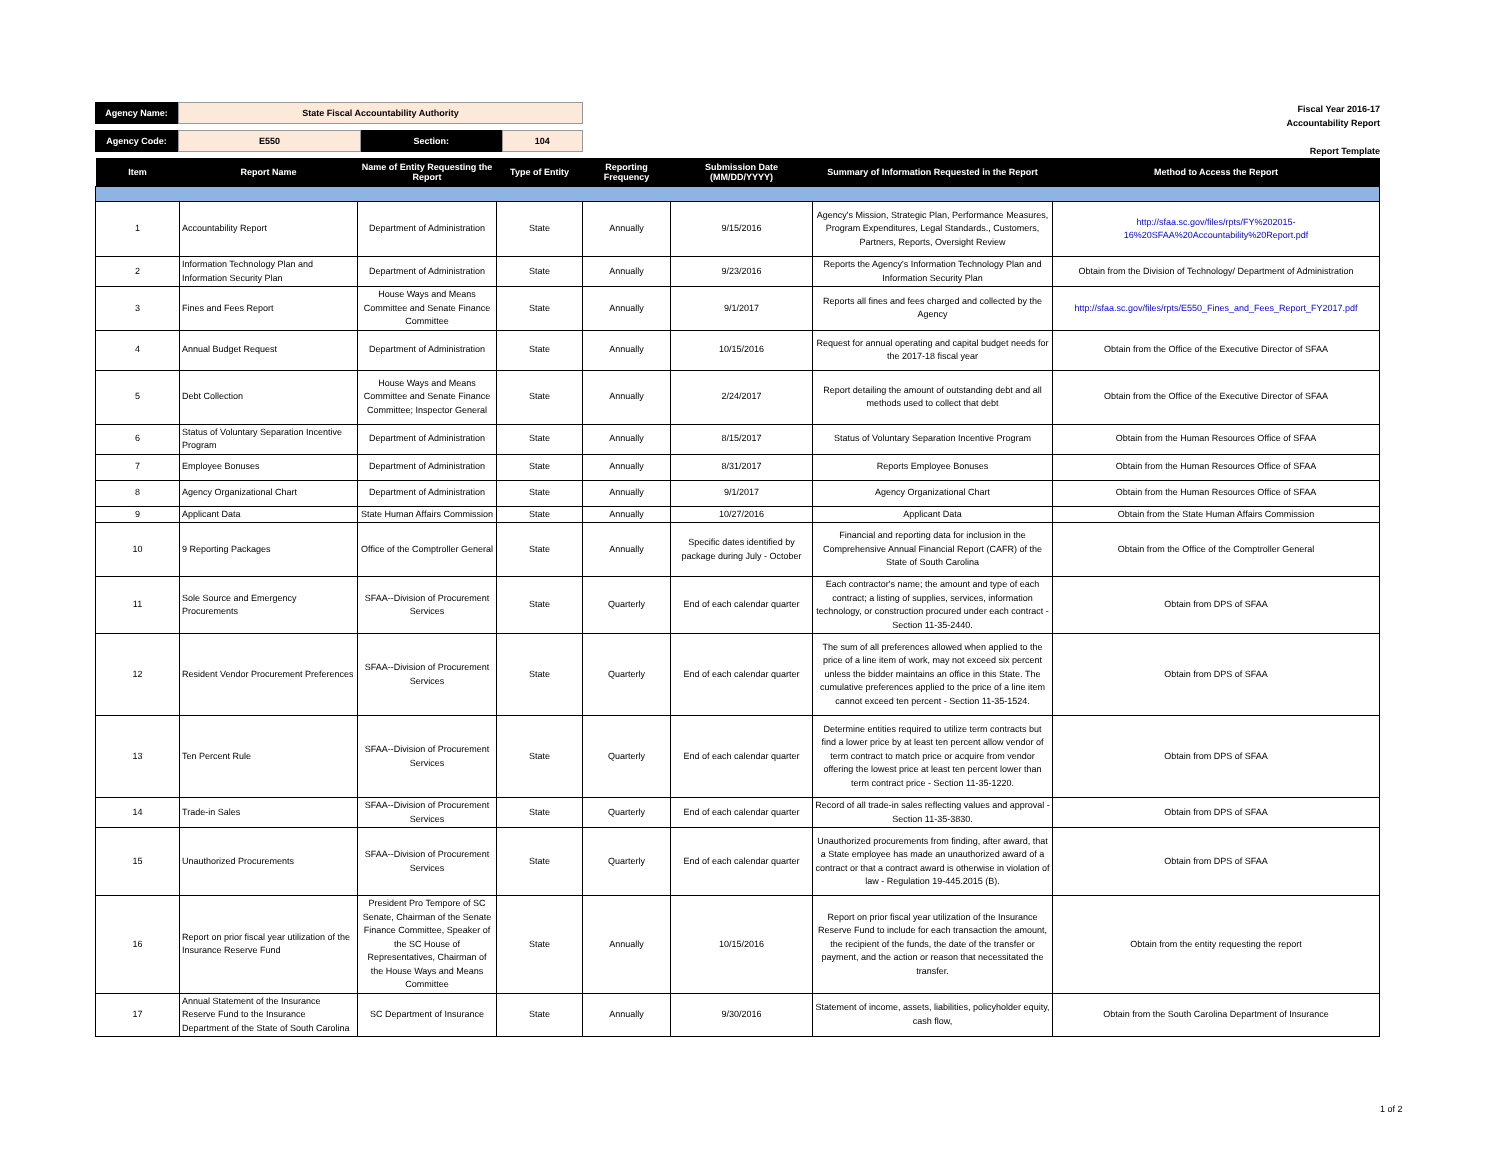| Agency Name: | State Fiscal Accountability Authority | | |
| Agency Code: | E550 | Section: | 104 |
Fiscal Year 2016-17
Accountability Report
Report Template
| Item | Report Name | Name of Entity Requesting the Report | Type of Entity | Reporting Frequency | Submission Date (MM/DD/YYYY) | Summary of Information Requested in the Report | Method to Access the Report |
| --- | --- | --- | --- | --- | --- | --- | --- |
| 1 | Accountability Report | Department of Administration | State | Annually | 9/15/2016 | Agency's Mission, Strategic Plan, Performance Measures, Program Expenditures, Legal Standards., Customers, Partners, Reports, Oversight Review | http://sfaa.sc.gov/files/rpts/FY%202015-16%20SFAA%20Accountability%20Report.pdf |
| 2 | Information Technology Plan and Information Security Plan | Department of Administration | State | Annually | 9/23/2016 | Reports the Agency's Information Technology Plan and Information Security Plan | Obtain from the Division of Technology/ Department of Administration |
| 3 | Fines and Fees Report | House Ways and Means Committee and Senate Finance Committee | State | Annually | 9/1/2017 | Reports all fines and fees charged and collected by the Agency | http://sfaa.sc.gov/files/rpts/E550_Fines_and_Fees_Report_FY2017.pdf |
| 4 | Annual Budget Request | Department of Administration | State | Annually | 10/15/2016 | Request for annual operating and capital budget needs for the 2017-18 fiscal year | Obtain from the Office of the Executive Director of SFAA |
| 5 | Debt Collection | House Ways and Means Committee and Senate Finance Committee; Inspector General | State | Annually | 2/24/2017 | Report detailing the amount of outstanding debt and all methods used to collect that debt | Obtain from the Office of the Executive Director of SFAA |
| 6 | Status of Voluntary Separation Incentive Program | Department of Administration | State | Annually | 8/15/2017 | Status of Voluntary Separation Incentive Program | Obtain from the Human Resources Office of SFAA |
| 7 | Employee Bonuses | Department of Administration | State | Annually | 8/31/2017 | Reports Employee Bonuses | Obtain from the Human Resources Office of SFAA |
| 8 | Agency Organizational Chart | Department of Administration | State | Annually | 9/1/2017 | Agency Organizational Chart | Obtain from the Human Resources Office of SFAA |
| 9 | Applicant Data | State Human Affairs Commission | State | Annually | 10/27/2016 | Applicant Data | Obtain from the State Human Affairs Commission |
| 10 | 9 Reporting Packages | Office of the Comptroller General | State | Annually | Specific dates identified by package during July - October | Financial and reporting data for inclusion in the Comprehensive Annual Financial Report (CAFR) of the State of South Carolina | Obtain from the Office of the Comptroller General |
| 11 | Sole Source and Emergency Procurements | SFAA--Division of Procurement Services | State | Quarterly | End of each calendar quarter | Each contractor's name; the amount and type of each contract; a listing of supplies, services, information technology, or construction procured under each contract - Section 11-35-2440. | Obtain from DPS of SFAA |
| 12 | Resident Vendor Procurement Preferences | SFAA--Division of Procurement Services | State | Quarterly | End of each calendar quarter | The sum of all preferences allowed when applied to the price of a line item of work, may not exceed six percent unless the bidder maintains an office in this State. The cumulative preferences applied to the price of a line item cannot exceed ten percent - Section 11-35-1524. | Obtain from DPS of SFAA |
| 13 | Ten Percent Rule | SFAA--Division of Procurement Services | State | Quarterly | End of each calendar quarter | Determine entities required to utilize term contracts but find a lower price by at least ten percent allow vendor of term contract to match price or acquire from vendor offering the lowest price at least ten percent lower than term contract price - Section 11-35-1220. | Obtain from DPS of SFAA |
| 14 | Trade-in Sales | SFAA--Division of Procurement Services | State | Quarterly | End of each calendar quarter | Record of all trade-in sales reflecting values and approval - Section 11-35-3830. | Obtain from DPS of SFAA |
| 15 | Unauthorized Procurements | SFAA--Division of Procurement Services | State | Quarterly | End of each calendar quarter | Unauthorized procurements from finding, after award, that a State employee has made an unauthorized award of a contract or that a contract award is otherwise in violation of law - Regulation 19-445.2015 (B). | Obtain from DPS of SFAA |
| 16 | Report on prior fiscal year utilization of the Insurance Reserve Fund | President Pro Tempore of SC Senate, Chairman of the Senate Finance Committee, Speaker of the SC House of Representatives, Chairman of the House Ways and Means Committee | State | Annually | 10/15/2016 | Report on prior fiscal year utilization of the Insurance Reserve Fund to include for each transaction the amount, the recipient of the funds, the date of the transfer or payment, and the action or reason that necessitated the transfer. | Obtain from the entity requesting the report |
| 17 | Annual Statement of the Insurance Reserve Fund to the Insurance Department of the State of South Carolina | SC Department of Insurance | State | Annually | 9/30/2016 | Statement of income, assets, liabilities, policyholder equity, cash flow, | Obtain from the South Carolina Department of Insurance |
1 of 2